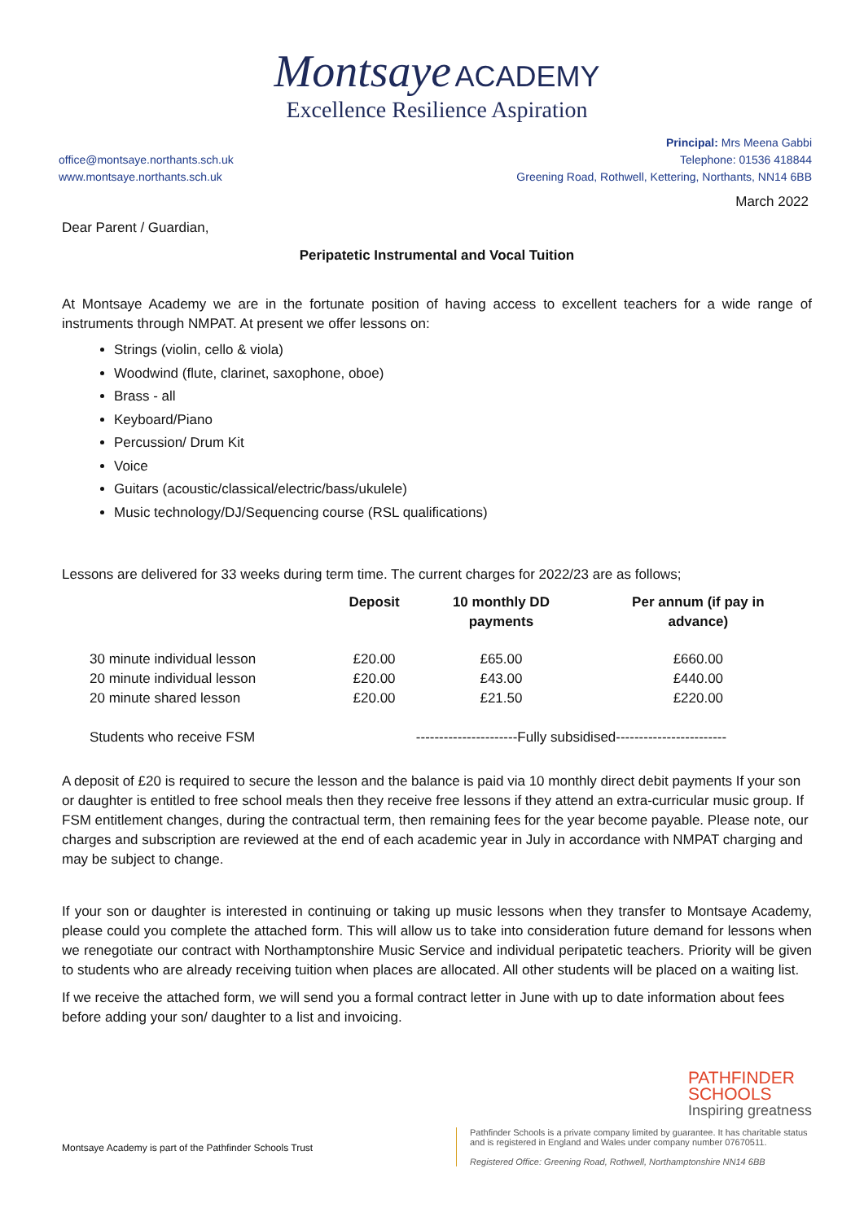Montsaye ACADEMY
Excellence Resilience Aspiration
office@montsaye.northants.sch.uk
www.montsaye.northants.sch.uk
Principal: Mrs Meena Gabbi
Telephone: 01536 418844
Greening Road, Rothwell, Kettering, Northants, NN14 6BB
March 2022
Dear Parent / Guardian,
Peripatetic Instrumental and Vocal Tuition
At Montsaye Academy we are in the fortunate position of having access to excellent teachers for a wide range of instruments through NMPAT. At present we offer lessons on:
Strings (violin, cello & viola)
Woodwind (flute, clarinet, saxophone, oboe)
Brass - all
Keyboard/Piano
Percussion/ Drum Kit
Voice
Guitars (acoustic/classical/electric/bass/ukulele)
Music technology/DJ/Sequencing course (RSL qualifications)
Lessons are delivered for 33 weeks during term time. The current charges for 2022/23 are as follows;
| | Deposit | 10 monthly DD payments | Per annum (if pay in advance) |
| --- | --- | --- | --- |
| 30 minute individual lesson | £20.00 | £65.00 | £660.00 |
| 20 minute individual lesson | £20.00 | £43.00 | £440.00 |
| 20 minute shared lesson | £20.00 | £21.50 | £220.00 |
| Students who receive FSM | ----------------------Fully subsidised------------------------ | | |
A deposit of £20 is required to secure the lesson and the balance is paid via 10 monthly direct debit payments If your son or daughter is entitled to free school meals then they receive free lessons if they attend an extra-curricular music group. If FSM entitlement changes, during the contractual term, then remaining fees for the year become payable. Please note, our charges and subscription are reviewed at the end of each academic year in July in accordance with NMPAT charging and may be subject to change.
If your son or daughter is interested in continuing or taking up music lessons when they transfer to Montsaye Academy, please could you complete the attached form. This will allow us to take into consideration future demand for lessons when we renegotiate our contract with Northamptonshire Music Service and individual peripatetic teachers. Priority will be given to students who are already receiving tuition when places are allocated. All other students will be placed on a waiting list.
If we receive the attached form, we will send you a formal contract letter in June with up to date information about fees before adding your son/ daughter to a list and invoicing.
PATHFINDER
SCHOOLS
Inspiring greatness
Montsaye Academy is part of the Pathfinder Schools Trust
Pathfinder Schools is a private company limited by guarantee. It has charitable status and is registered in England and Wales under company number 07670511.
Registered Office: Greening Road, Rothwell, Northamptonshire NN14 6BB